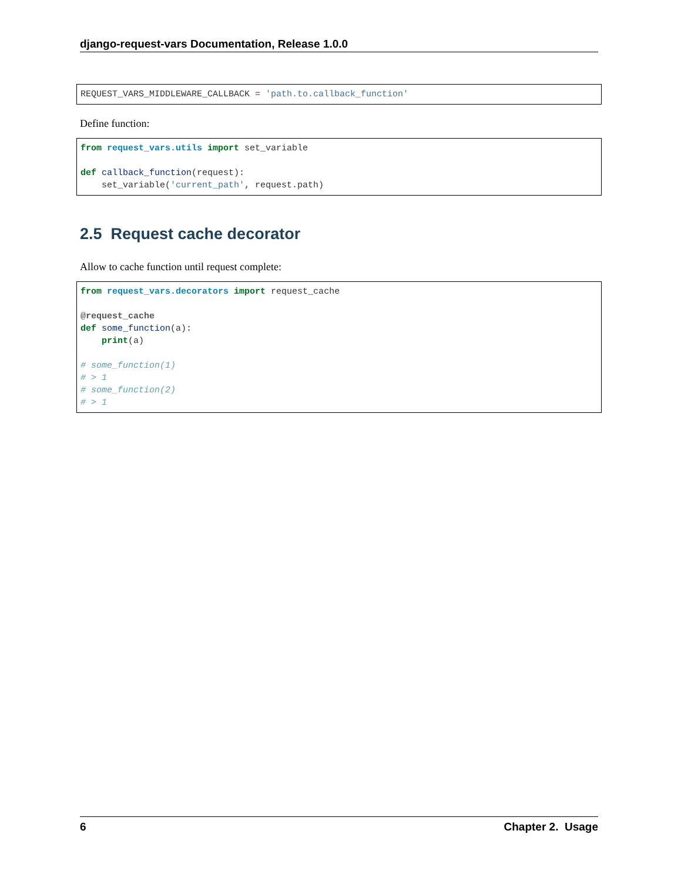django-request-vars Documentation, Release 1.0.0
REQUEST_VARS_MIDDLEWARE_CALLBACK = 'path.to.callback_function'
Define function:
from request_vars.utils import set_variable

def callback_function(request):
    set_variable('current_path', request.path)
2.5 Request cache decorator
Allow to cache function until request complete:
from request_vars.decorators import request_cache

@request_cache
def some_function(a):
    print(a)

# some_function(1)
# > 1
# some_function(2)
# > 1
6 Chapter 2. Usage